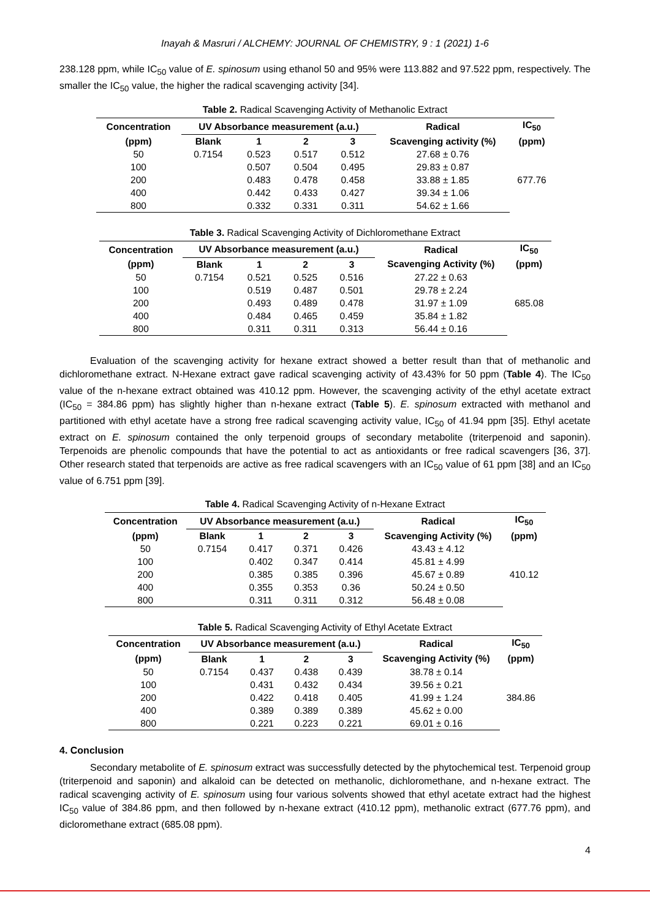Inayah & Masruri / ALCHEMY: JOURNAL OF CHEMISTRY, 9 : 1 (2021) 1-6
238.128 ppm, while IC<sub>50</sub> value of E. spinosum using ethanol 50 and 95% were 113.882 and 97.522 ppm, respectively. The smaller the IC<sub>50</sub> value, the higher the radical scavenging activity [34].
Table 2. Radical Scavenging Activity of Methanolic Extract
| Concentration | UV Absorbance measurement (a.u.) | | | | Radical | IC<sub>50</sub> |
| --- | --- | --- | --- | --- | --- | --- |
| (ppm) | Blank | 1 | 2 | 3 | Scavenging activity (%) | (ppm) |
| 50 | 0.7154 | 0.523 | 0.517 | 0.512 | 27.68 ± 0.76 | 677.76 |
| 100 | | 0.507 | 0.504 | 0.495 | 29.83 ± 0.87 | |
| 200 | | 0.483 | 0.478 | 0.458 | 33.88 ± 1.85 | |
| 400 | | 0.442 | 0.433 | 0.427 | 39.34 ± 1.06 | |
| 800 | | 0.332 | 0.331 | 0.311 | 54.62 ± 1.66 | |
Table 3. Radical Scavenging Activity of Dichloromethane Extract
| Concentration | UV Absorbance measurement (a.u.) | | | | Radical | IC<sub>50</sub> |
| --- | --- | --- | --- | --- | --- | --- |
| (ppm) | Blank | 1 | 2 | 3 | Scavenging Activity (%) | (ppm) |
| 50 | 0.7154 | 0.521 | 0.525 | 0.516 | 27.22 ± 0.63 | 685.08 |
| 100 | | 0.519 | 0.487 | 0.501 | 29.78 ± 2.24 | |
| 200 | | 0.493 | 0.489 | 0.478 | 31.97 ± 1.09 | |
| 400 | | 0.484 | 0.465 | 0.459 | 35.84 ± 1.82 | |
| 800 | | 0.311 | 0.311 | 0.313 | 56.44 ± 0.16 | |
Evaluation of the scavenging activity for hexane extract showed a better result than that of methanolic and dichloromethane extract. N-Hexane extract gave radical scavenging activity of 43.43% for 50 ppm (Table 4). The IC<sub>50</sub> value of the n-hexane extract obtained was 410.12 ppm. However, the scavenging activity of the ethyl acetate extract (IC<sub>50</sub> = 384.86 ppm) has slightly higher than n-hexane extract (Table 5). E. spinosum extracted with methanol and partitioned with ethyl acetate have a strong free radical scavenging activity value, IC<sub>50</sub> of 41.94 ppm [35]. Ethyl acetate extract on E. spinosum contained the only terpenoid groups of secondary metabolite (triterpenoid and saponin). Terpenoids are phenolic compounds that have the potential to act as antioxidants or free radical scavengers [36, 37]. Other research stated that terpenoids are active as free radical scavengers with an IC<sub>50</sub> value of 61 ppm [38] and an IC<sub>50</sub> value of 6.751 ppm [39].
Table 4. Radical Scavenging Activity of n-Hexane Extract
| Concentration | UV Absorbance measurement (a.u.) | | | | Radical | IC<sub>50</sub> |
| --- | --- | --- | --- | --- | --- | --- |
| (ppm) | Blank | 1 | 2 | 3 | Scavenging Activity (%) | (ppm) |
| 50 | 0.7154 | 0.417 | 0.371 | 0.426 | 43.43 ± 4.12 | 410.12 |
| 100 | | 0.402 | 0.347 | 0.414 | 45.81 ± 4.99 | |
| 200 | | 0.385 | 0.385 | 0.396 | 45.67 ± 0.89 | |
| 400 | | 0.355 | 0.353 | 0.36 | 50.24 ± 0.50 | |
| 800 | | 0.311 | 0.311 | 0.312 | 56.48 ± 0.08 | |
Table 5. Radical Scavenging Activity of Ethyl Acetate Extract
| Concentration | UV Absorbance measurement (a.u.) | | | | Radical | IC<sub>50</sub> |
| --- | --- | --- | --- | --- | --- | --- |
| (ppm) | Blank | 1 | 2 | 3 | Scavenging Activity (%) | (ppm) |
| 50 | 0.7154 | 0.437 | 0.438 | 0.439 | 38.78 ± 0.14 | 384.86 |
| 100 | | 0.431 | 0.432 | 0.434 | 39.56 ± 0.21 | |
| 200 | | 0.422 | 0.418 | 0.405 | 41.99 ± 1.24 | |
| 400 | | 0.389 | 0.389 | 0.389 | 45.62 ± 0.00 | |
| 800 | | 0.221 | 0.223 | 0.221 | 69.01 ± 0.16 | |
4. Conclusion
Secondary metabolite of E. spinosum extract was successfully detected by the phytochemical test. Terpenoid group (triterpenoid and saponin) and alkaloid can be detected on methanolic, dichloromethane, and n-hexane extract. The radical scavenging activity of E. spinosum using four various solvents showed that ethyl acetate extract had the highest IC<sub>50</sub> value of 384.86 ppm, and then followed by n-hexane extract (410.12 ppm), methanolic extract (677.76 ppm), and dicloromethane extract (685.08 ppm).
4